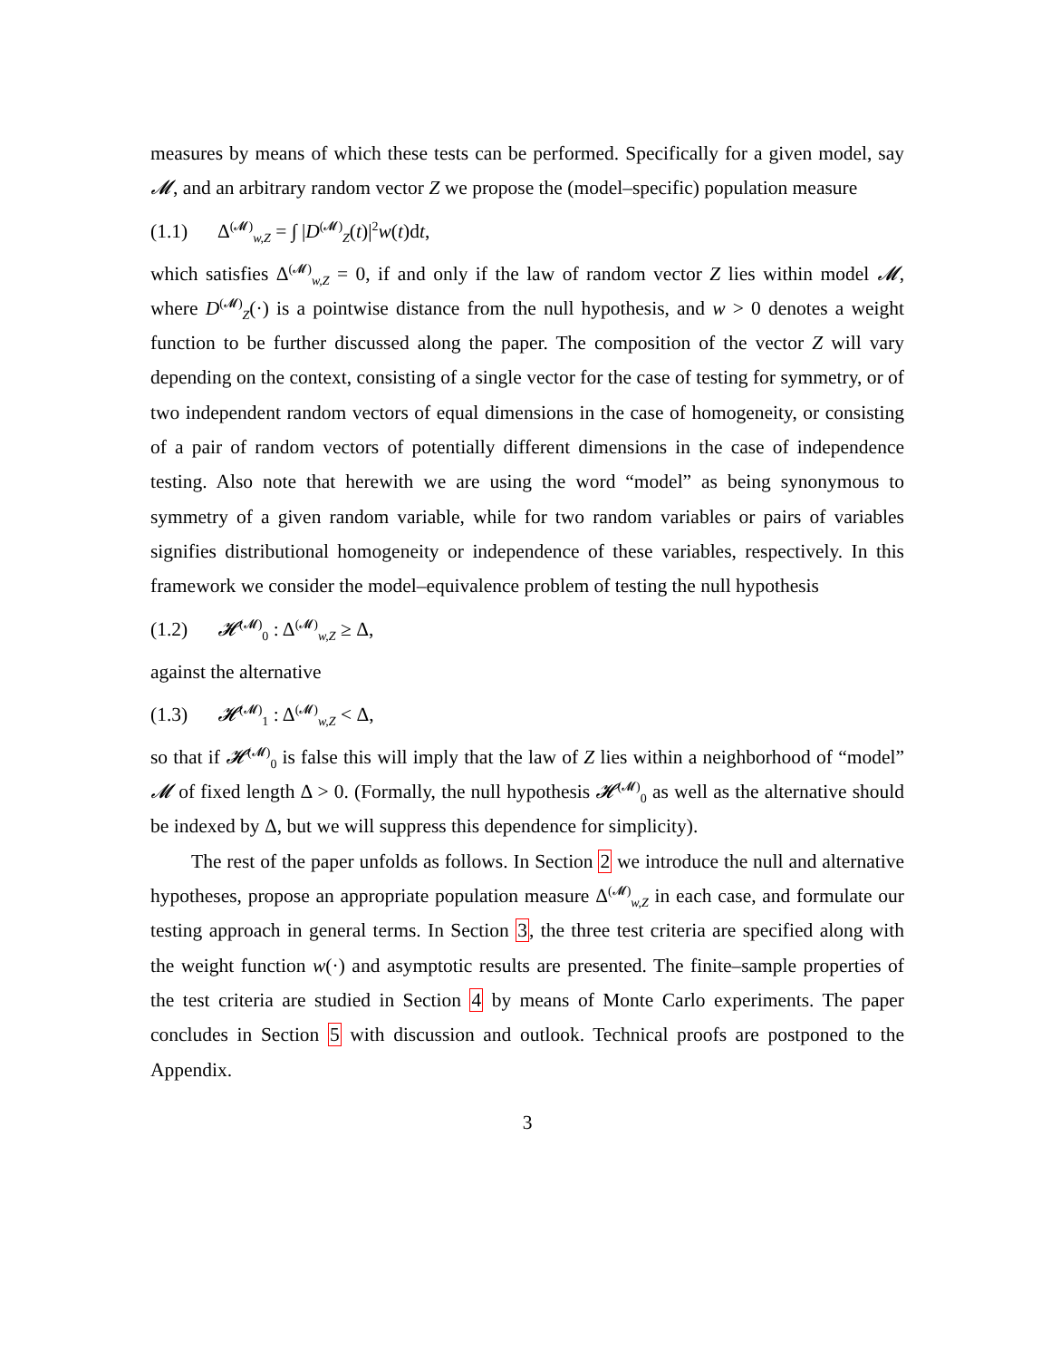measures by means of which these tests can be performed. Specifically for a given model, say 𝓜, and an arbitrary random vector Z we propose the (model–specific) population measure
(1.1) Δ<sup>(𝓜)</sup><sub>w,Z</sub> = ∫ |D<sup>(𝓜)</sup><sub>Z</sub>(t)|<sup>2</sup>w(t)dt,
which satisfies Δ<sup>(𝓜)</sup><sub>w,Z</sub> = 0, if and only if the law of random vector Z lies within model 𝓜, where D<sup>(𝓜)</sup><sub>Z</sub>(·) is a pointwise distance from the null hypothesis, and w > 0 denotes a weight function to be further discussed along the paper. The composition of the vector Z will vary depending on the context, consisting of a single vector for the case of testing for symmetry, or of two independent random vectors of equal dimensions in the case of homogeneity, or consisting of a pair of random vectors of potentially different dimensions in the case of independence testing. Also note that herewith we are using the word “model” as being synonymous to symmetry of a given random variable, while for two random variables or pairs of variables signifies distributional homogeneity or independence of these variables, respectively. In this framework we consider the model–equivalence problem of testing the null hypothesis
(1.2) 𝓗<sup>(𝓜)</sup><sub>0</sub> : Δ<sup>(𝓜)</sup><sub>w,Z</sub> ≥ Δ,
against the alternative
(1.3) 𝓗<sup>(𝓜)</sup><sub>1</sub> : Δ<sup>(𝓜)</sup><sub>w,Z</sub> < Δ,
so that if 𝓗<sup>(𝓜)</sup><sub>0</sub> is false this will imply that the law of Z lies within a neighborhood of “model” 𝓜 of fixed length Δ > 0. (Formally, the null hypothesis 𝓗<sup>(𝓜)</sup><sub>0</sub> as well as the alternative should be indexed by Δ, but we will suppress this dependence for simplicity).
The rest of the paper unfolds as follows. In Section 2 we introduce the null and alternative hypotheses, propose an appropriate population measure Δ<sup>(𝓜)</sup><sub>w,Z</sub> in each case, and formulate our testing approach in general terms. In Section 3, the three test criteria are specified along with the weight function w(·) and asymptotic results are presented. The finite–sample properties of the test criteria are studied in Section 4 by means of Monte Carlo experiments. The paper concludes in Section 5 with discussion and outlook. Technical proofs are postponed to the Appendix.
3